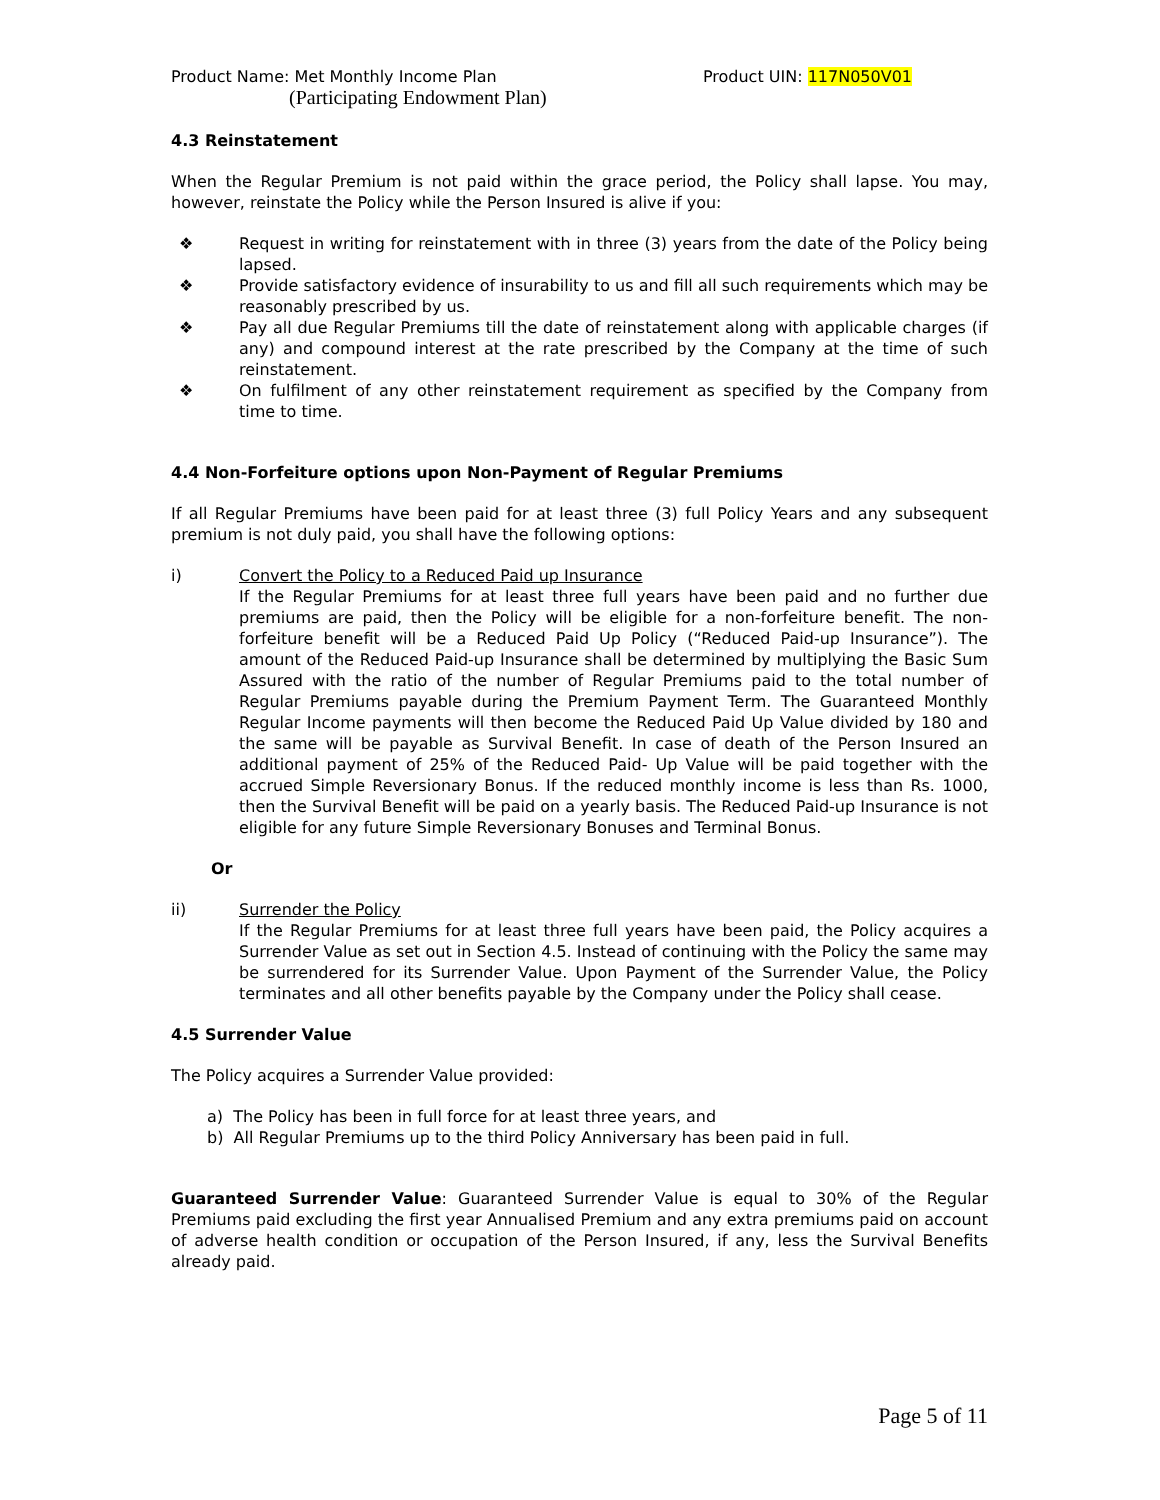Product Name: Met Monthly Income Plan Product UIN: 117N050V01
(Participating Endowment Plan)
4.3 Reinstatement
When the Regular Premium is not paid within the grace period, the Policy shall lapse. You may, however, reinstate the Policy while the Person Insured is alive if you:
❖ Request in writing for reinstatement with in three (3) years from the date of the Policy being lapsed.
❖ Provide satisfactory evidence of insurability to us and fill all such requirements which may be reasonably prescribed by us.
❖ Pay all due Regular Premiums till the date of reinstatement along with applicable charges (if any) and compound interest at the rate prescribed by the Company at the time of such reinstatement.
❖ On fulfilment of any other reinstatement requirement as specified by the Company from time to time.
4.4 Non-Forfeiture options upon Non-Payment of Regular Premiums
If all Regular Premiums have been paid for at least three (3) full Policy Years and any subsequent premium is not duly paid, you shall have the following options:
i) Convert the Policy to a Reduced Paid up Insurance
If the Regular Premiums for at least three full years have been paid and no further due premiums are paid, then the Policy will be eligible for a non-forfeiture benefit. The non-forfeiture benefit will be a Reduced Paid Up Policy (“Reduced Paid-up Insurance”). The amount of the Reduced Paid-up Insurance shall be determined by multiplying the Basic Sum Assured with the ratio of the number of Regular Premiums paid to the total number of Regular Premiums payable during the Premium Payment Term. The Guaranteed Monthly Regular Income payments will then become the Reduced Paid Up Value divided by 180 and the same will be payable as Survival Benefit. In case of death of the Person Insured an additional payment of 25% of the Reduced Paid- Up Value will be paid together with the accrued Simple Reversionary Bonus. If the reduced monthly income is less than Rs. 1000, then the Survival Benefit will be paid on a yearly basis. The Reduced Paid-up Insurance is not eligible for any future Simple Reversionary Bonuses and Terminal Bonus.
Or
ii) Surrender the Policy
If the Regular Premiums for at least three full years have been paid, the Policy acquires a Surrender Value as set out in Section 4.5. Instead of continuing with the Policy the same may be surrendered for its Surrender Value. Upon Payment of the Surrender Value, the Policy terminates and all other benefits payable by the Company under the Policy shall cease.
4.5 Surrender Value
The Policy acquires a Surrender Value provided:
a) The Policy has been in full force for at least three years, and
b) All Regular Premiums up to the third Policy Anniversary has been paid in full.
Guaranteed Surrender Value: Guaranteed Surrender Value is equal to 30% of the Regular Premiums paid excluding the first year Annualised Premium and any extra premiums paid on account of adverse health condition or occupation of the Person Insured, if any, less the Survival Benefits already paid.
Page 5 of 11